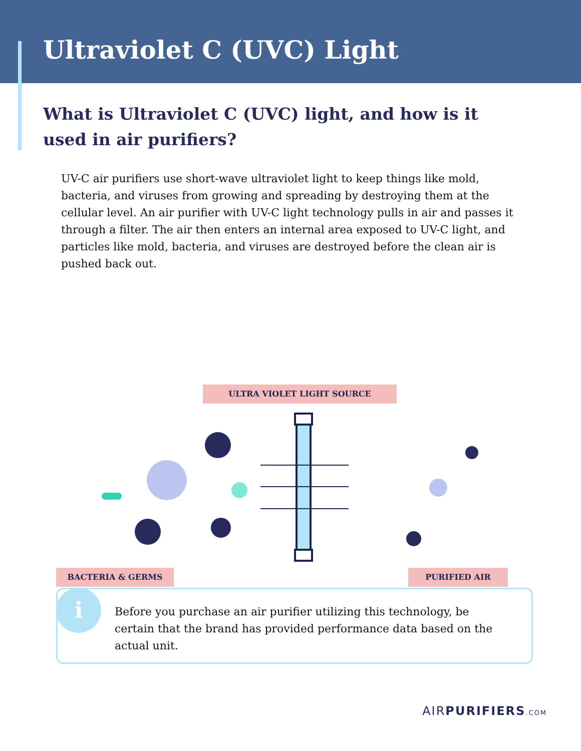Ultraviolet C (UVC) Light
What is Ultraviolet C (UVC) light, and how is it used in air purifiers?
UV-C air purifiers use short-wave ultraviolet light to keep things like mold, bacteria, and viruses from growing and spreading by destroying them at the cellular level. An air purifier with UV-C light technology pulls in air and passes it through a filter. The air then enters an internal area exposed to UV-C light, and particles like mold, bacteria, and viruses are destroyed before the clean air is pushed back out.
ULTRA VIOLET LIGHT SOURCE
BACTERIA & GERMS PURIFIED AIR
Before you purchase an air purifier utilizing this technology, be certain that the brand has provided performance data based on the actual unit.
i
AIRPURIFIERS.COM